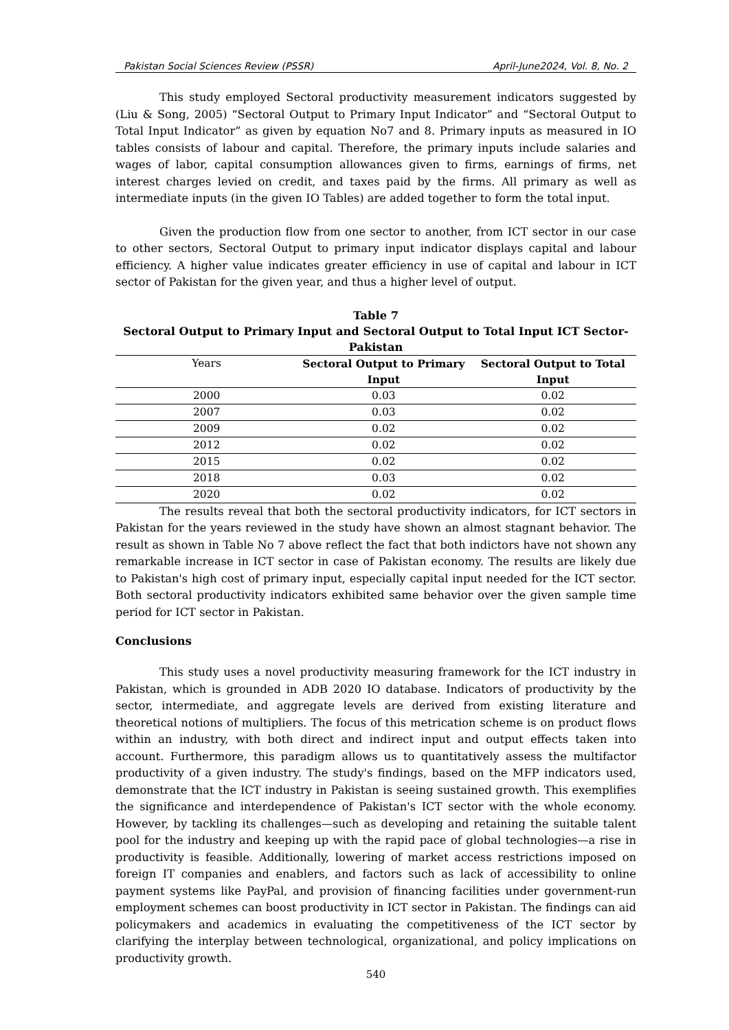Pakistan Social Sciences Review (PSSR) April-June2024, Vol. 8, No. 2
This study employed Sectoral productivity measurement indicators suggested by (Liu & Song, 2005) “Sectoral Output to Primary Input Indicator” and “Sectoral Output to Total Input Indicator” as given by equation No7 and 8. Primary inputs as measured in IO tables consists of labour and capital. Therefore, the primary inputs include salaries and wages of labor, capital consumption allowances given to firms, earnings of firms, net interest charges levied on credit, and taxes paid by the firms. All primary as well as intermediate inputs (in the given IO Tables) are added together to form the total input.
Given the production flow from one sector to another, from ICT sector in our case to other sectors, Sectoral Output to primary input indicator displays capital and labour efficiency. A higher value indicates greater efficiency in use of capital and labour in ICT sector of Pakistan for the given year, and thus a higher level of output.
Table 7
Sectoral Output to Primary Input and Sectoral Output to Total Input ICT Sector-Pakistan
| Years | Sectoral Output to Primary Input | Sectoral Output to Total Input |
| --- | --- | --- |
| 2000 | 0.03 | 0.02 |
| 2007 | 0.03 | 0.02 |
| 2009 | 0.02 | 0.02 |
| 2012 | 0.02 | 0.02 |
| 2015 | 0.02 | 0.02 |
| 2018 | 0.03 | 0.02 |
| 2020 | 0.02 | 0.02 |
The results reveal that both the sectoral productivity indicators, for ICT sectors in Pakistan for the years reviewed in the study have shown an almost stagnant behavior. The result as shown in Table No 7 above reflect the fact that both indictors have not shown any remarkable increase in ICT sector in case of Pakistan economy. The results are likely due to Pakistan's high cost of primary input, especially capital input needed for the ICT sector. Both sectoral productivity indicators exhibited same behavior over the given sample time period for ICT sector in Pakistan.
Conclusions
This study uses a novel productivity measuring framework for the ICT industry in Pakistan, which is grounded in ADB 2020 IO database. Indicators of productivity by the sector, intermediate, and aggregate levels are derived from existing literature and theoretical notions of multipliers. The focus of this metrication scheme is on product flows within an industry, with both direct and indirect input and output effects taken into account. Furthermore, this paradigm allows us to quantitatively assess the multifactor productivity of a given industry. The study's findings, based on the MFP indicators used, demonstrate that the ICT industry in Pakistan is seeing sustained growth. This exemplifies the significance and interdependence of Pakistan's ICT sector with the whole economy. However, by tackling its challenges—such as developing and retaining the suitable talent pool for the industry and keeping up with the rapid pace of global technologies—a rise in productivity is feasible. Additionally, lowering of market access restrictions imposed on foreign IT companies and enablers, and factors such as lack of accessibility to online payment systems like PayPal, and provision of financing facilities under government-run employment schemes can boost productivity in ICT sector in Pakistan. The findings can aid policymakers and academics in evaluating the competitiveness of the ICT sector by clarifying the interplay between technological, organizational, and policy implications on productivity growth.
540